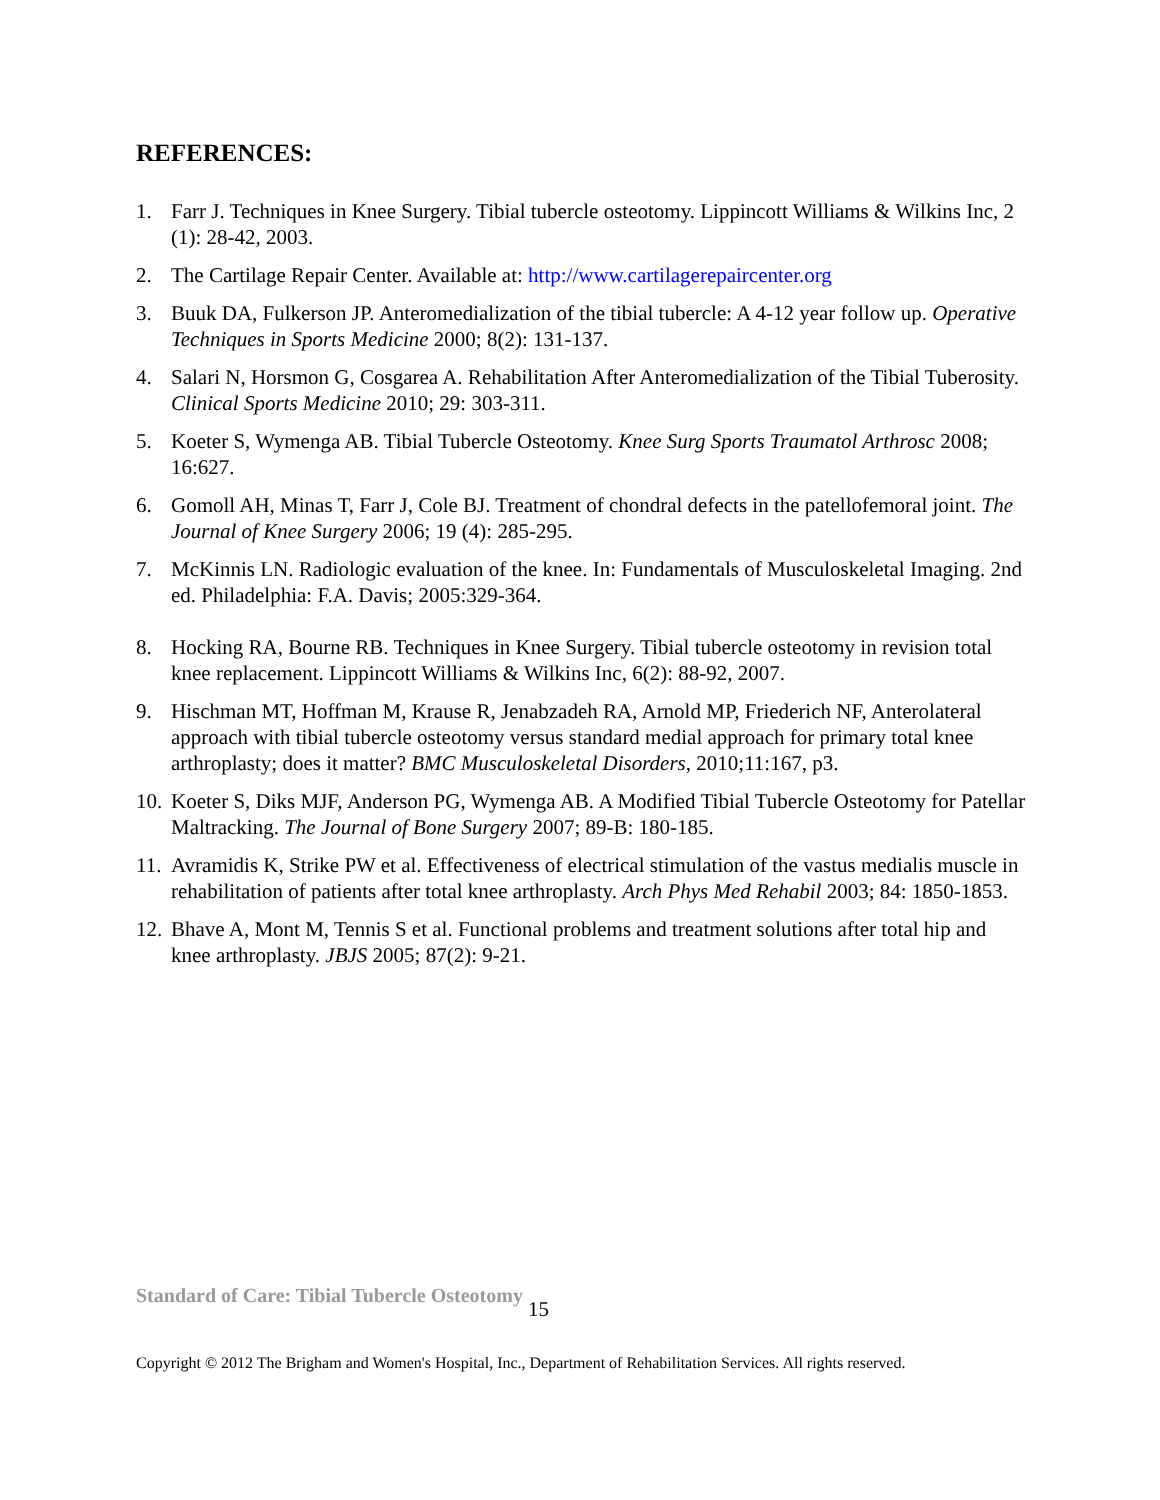REFERENCES:
1. Farr J. Techniques in Knee Surgery. Tibial tubercle osteotomy. Lippincott Williams & Wilkins Inc, 2 (1): 28-42, 2003.
2. The Cartilage Repair Center. Available at: http://www.cartilagerepaircenter.org
3. Buuk DA, Fulkerson JP. Anteromedialization of the tibial tubercle: A 4-12 year follow up. Operative Techniques in Sports Medicine 2000; 8(2): 131-137.
4. Salari N, Horsmon G, Cosgarea A. Rehabilitation After Anteromedialization of the Tibial Tuberosity. Clinical Sports Medicine 2010; 29: 303-311.
5. Koeter S, Wymenga AB. Tibial Tubercle Osteotomy. Knee Surg Sports Traumatol Arthrosc 2008; 16:627.
6. Gomoll AH, Minas T, Farr J, Cole BJ. Treatment of chondral defects in the patellofemoral joint. The Journal of Knee Surgery 2006; 19 (4): 285-295.
7. McKinnis LN. Radiologic evaluation of the knee. In: Fundamentals of Musculoskeletal Imaging. 2nd ed. Philadelphia: F.A. Davis; 2005:329-364.
8. Hocking RA, Bourne RB. Techniques in Knee Surgery. Tibial tubercle osteotomy in revision total knee replacement. Lippincott Williams & Wilkins Inc, 6(2): 88-92, 2007.
9. Hischman MT, Hoffman M, Krause R, Jenabzadeh RA, Arnold MP, Friederich NF, Anterolateral approach with tibial tubercle osteotomy versus standard medial approach for primary total knee arthroplasty; does it matter? BMC Musculoskeletal Disorders, 2010;11:167, p3.
10.
Koeter S, Diks MJF, Anderson PG, Wymenga AB. A Modified Tibial Tubercle Osteotomy for Patellar Maltracking. The Journal of Bone Surgery 2007; 89-B: 180-185.
11.
Avramidis K, Strike PW et al. Effectiveness of electrical stimulation of the vastus medialis muscle in rehabilitation of patients after total knee arthroplasty. Arch Phys Med Rehabil 2003; 84: 1850-1853.
12.
Bhave A, Mont M, Tennis S et al. Functional problems and treatment solutions after total hip and knee arthroplasty. JBJS 2005; 87(2): 9-21.
Standard of Care: Tibial Tubercle Osteotomy 15
Copyright © 2012 The Brigham and Women's Hospital, Inc., Department of Rehabilitation Services. All rights reserved.